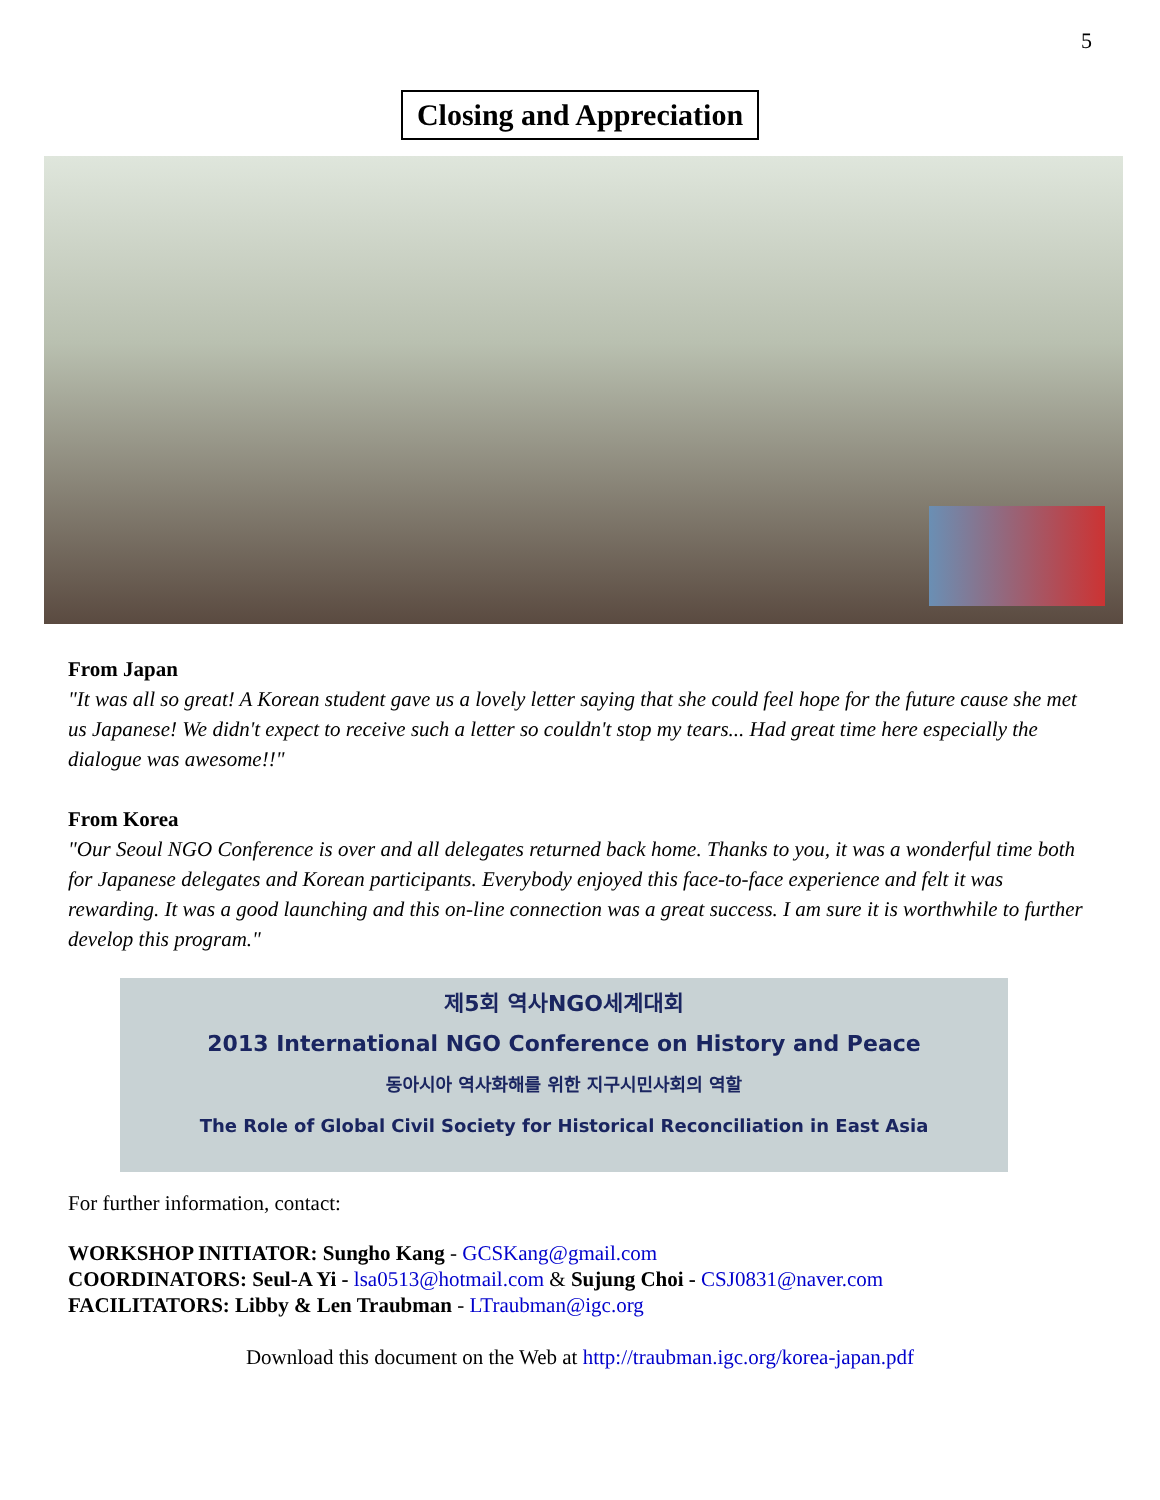5
Closing and Appreciation
From Japan
"It was all so great! A Korean student gave us a lovely letter saying that she could feel hope for the future cause she met us Japanese! We didn't expect to receive such a letter so couldn't stop my tears... Had great time here especially the dialogue was awesome!!"
From Korea
"Our Seoul NGO Conference is over and all delegates returned back home. Thanks to you, it was a wonderful time both for Japanese delegates and Korean participants. Everybody enjoyed this face-to-face experience and felt it was rewarding. It was a good launching and this on-line connection was a great success. I am sure it is worthwhile to further develop this program."
제5회 역사NGO세계대회
2013 International NGO Conference on History and Peace
동아시아 역사화해를 위한 지구시민사회의 역할
The Role of Global Civil Society for Historical Reconciliation in East Asia
For further information, contact:
WORKSHOP INITIATOR: Sungho Kang - GCSKang@gmail.com
COORDINATORS: Seul-A Yi - lsa0513@hotmail.com & Sujung Choi - CSJ0831@naver.com
FACILITATORS: Libby & Len Traubman - LTraubman@igc.org
Download this document on the Web at http://traubman.igc.org/korea-japan.pdf